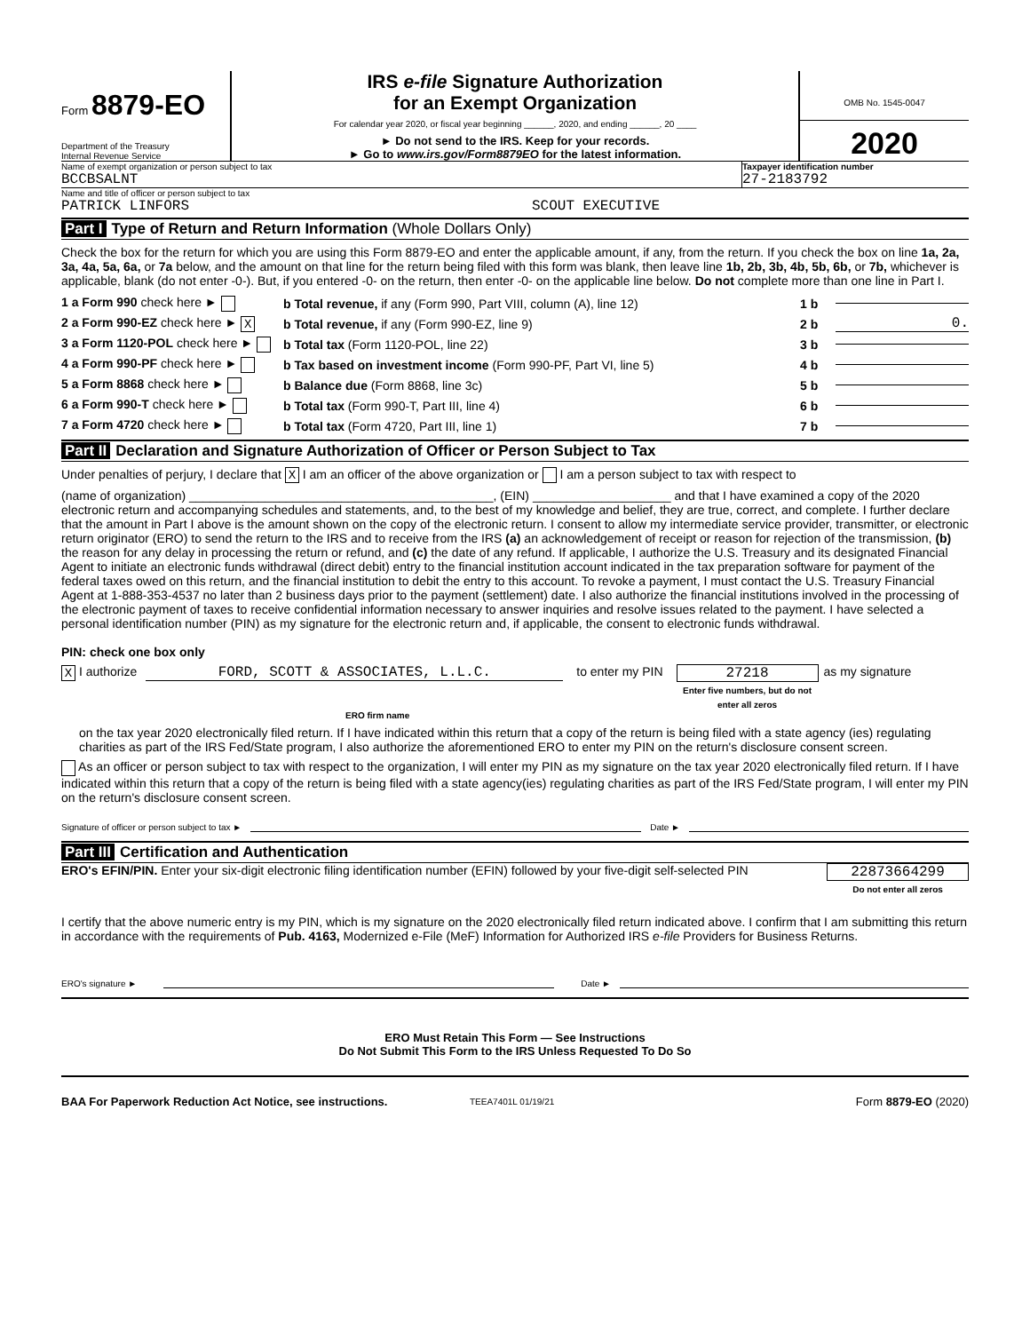Form 8879-EO
Department of the Treasury
Internal Revenue Service
IRS e-file Signature Authorization
for an Exempt Organization
For calendar year 2020, or fiscal year beginning ______, 2020, and ending ______, 20 ____
► Do not send to the IRS. Keep for your records.
► Go to www.irs.gov/Form8879EO for the latest information.
OMB No. 1545-0047
2020
Name of exempt organization or person subject to tax
BCCBSALNT
Taxpayer identification number
27-2183792
Name and title of officer or person subject to tax
PATRICK LINFORS SCOUT EXECUTIVE
Part I Type of Return and Return Information (Whole Dollars Only)
Check the box for the return for which you are using this Form 8879-EO and enter the applicable amount, if any, from the return. If you check the box on line 1a, 2a, 3a, 4a, 5a, 6a, or 7a below, and the amount on that line for the return being filed with this form was blank, then leave line 1b, 2b, 3b, 4b, 5b, 6b, or 7b, whichever is applicable, blank (do not enter -0-). But, if you entered -0- on the return, then enter -0- on the applicable line below. Do not complete more than one line in Part I.
1 a Form 990 check here ► b Total revenue, if any (Form 990, Part VIII, column (A), line 12) 1 b
2 a Form 990-EZ check here ► X b Total revenue, if any (Form 990-EZ, line 9) 2 b 0.
3 a Form 1120-POL check here ► b Total tax (Form 1120-POL, line 22) 3 b
4 a Form 990-PF check here ► b Tax based on investment income (Form 990-PF, Part VI, line 5) 4 b
5 a Form 8868 check here ► b Balance due (Form 8868, line 3c) 5 b
6 a Form 990-T check here ► b Total tax (Form 990-T, Part III, line 4) 6 b
7 a Form 4720 check here ► b Total tax (Form 4720, Part III, line 1) 7 b
Part II Declaration and Signature Authorization of Officer or Person Subject to Tax
Under penalties of perjury, I declare that X I am an officer of the above organization or I am a person subject to tax with respect to
(name of organization) ____________________________________________, (EIN) ____________________ and that I have examined a copy of the 2020 electronic return and accompanying schedules and statements, and, to the best of my knowledge and belief, they are true, correct, and complete. I further declare that the amount in Part I above is the amount shown on the copy of the electronic return. I consent to allow my intermediate service provider, transmitter, or electronic return originator (ERO) to send the return to the IRS and to receive from the IRS (a) an acknowledgement of receipt or reason for rejection of the transmission, (b) the reason for any delay in processing the return or refund, and (c) the date of any refund. If applicable, I authorize the U.S. Treasury and its designated Financial Agent to initiate an electronic funds withdrawal (direct debit) entry to the financial institution account indicated in the tax preparation software for payment of the federal taxes owed on this return, and the financial institution to debit the entry to this account. To revoke a payment, I must contact the U.S. Treasury Financial Agent at 1-888-353-4537 no later than 2 business days prior to the payment (settlement) date. I also authorize the financial institutions involved in the processing of the electronic payment of taxes to receive confidential information necessary to answer inquiries and resolve issues related to the payment. I have selected a personal identification number (PIN) as my signature for the electronic return and, if applicable, the consent to electronic funds withdrawal.
PIN: check one box only
X I authorize FORD, SCOTT & ASSOCIATES, L.L.C. to enter my PIN 27218
Enter five numbers, but do not enter all zeros as my signature
ERO firm name
on the tax year 2020 electronically filed return. If I have indicated within this return that a copy of the return is being filed with a state agency (ies) regulating charities as part of the IRS Fed/State program, I also authorize the aforementioned ERO to enter my PIN on the return's disclosure consent screen.
As an officer or person subject to tax with respect to the organization, I will enter my PIN as my signature on the tax year 2020 electronically filed return. If I have indicated within this return that a copy of the return is being filed with a state agency(ies) regulating charities as part of the IRS Fed/State program, I will enter my PIN on the return's disclosure consent screen.
Signature of officer or person subject to tax ► Date ►
Part III Certification and Authentication
ERO's EFIN/PIN. Enter your six-digit electronic filing identification number (EFIN) followed by your five-digit self-selected PIN
22873664299
Do not enter all zeros
I certify that the above numeric entry is my PIN, which is my signature on the 2020 electronically filed return indicated above. I confirm that I am submitting this return in accordance with the requirements of Pub. 4163, Modernized e-File (MeF) Information for Authorized IRS e-file Providers for Business Returns.
ERO's signature ► Date ►
ERO Must Retain This Form — See Instructions
Do Not Submit This Form to the IRS Unless Requested To Do So
BAA For Paperwork Reduction Act Notice, see instructions. TEEA7401L 01/19/21 Form 8879-EO (2020)